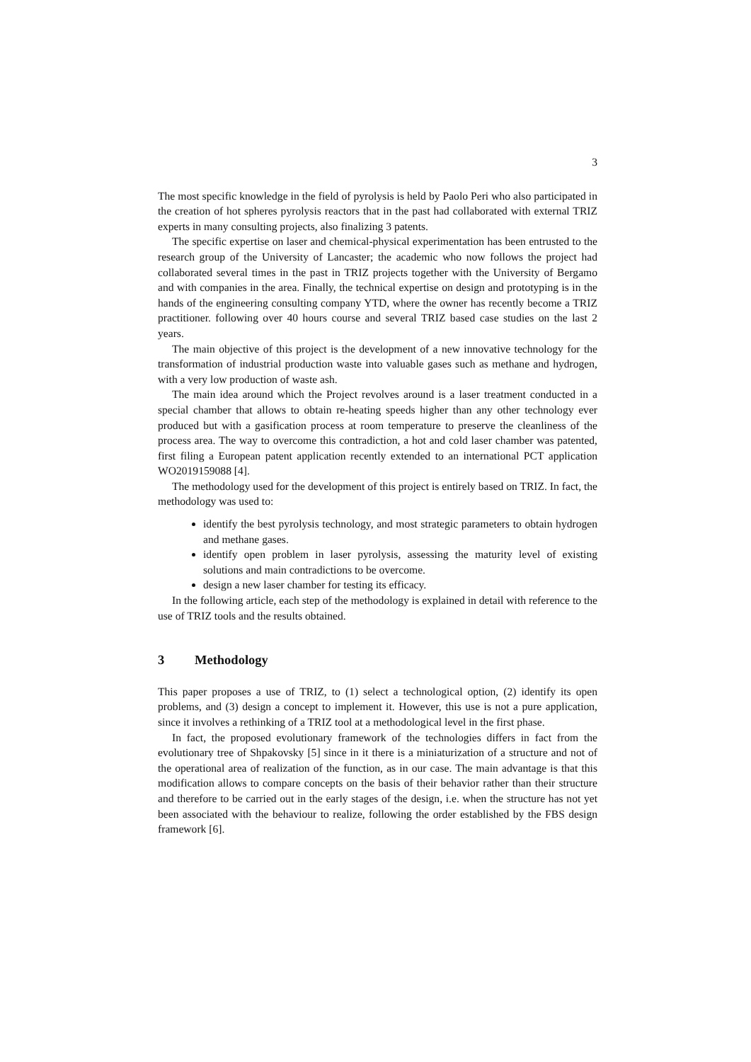3
The most specific knowledge in the field of pyrolysis is held by Paolo Peri who also participated in the creation of hot spheres pyrolysis reactors that in the past had collaborated with external TRIZ experts in many consulting projects, also finalizing 3 patents.
The specific expertise on laser and chemical-physical experimentation has been entrusted to the research group of the University of Lancaster; the academic who now follows the project had collaborated several times in the past in TRIZ projects together with the University of Bergamo and with companies in the area. Finally, the technical expertise on design and prototyping is in the hands of the engineering consulting company YTD, where the owner has recently become a TRIZ practitioner. following over 40 hours course and several TRIZ based case studies on the last 2 years.
The main objective of this project is the development of a new innovative technology for the transformation of industrial production waste into valuable gases such as methane and hydrogen, with a very low production of waste ash.
The main idea around which the Project revolves around is a laser treatment conducted in a special chamber that allows to obtain re-heating speeds higher than any other technology ever produced but with a gasification process at room temperature to preserve the cleanliness of the process area. The way to overcome this contradiction, a hot and cold laser chamber was patented, first filing a European patent application recently extended to an international PCT application WO2019159088 [4].
The methodology used for the development of this project is entirely based on TRIZ. In fact, the methodology was used to:
identify the best pyrolysis technology, and most strategic parameters to obtain hydrogen and methane gases.
identify open problem in laser pyrolysis, assessing the maturity level of existing solutions and main contradictions to be overcome.
design a new laser chamber for testing its efficacy.
In the following article, each step of the methodology is explained in detail with reference to the use of TRIZ tools and the results obtained.
3 Methodology
This paper proposes a use of TRIZ, to (1) select a technological option, (2) identify its open problems, and (3) design a concept to implement it. However, this use is not a pure application, since it involves a rethinking of a TRIZ tool at a methodological level in the first phase.
In fact, the proposed evolutionary framework of the technologies differs in fact from the evolutionary tree of Shpakovsky [5] since in it there is a miniaturization of a structure and not of the operational area of realization of the function, as in our case. The main advantage is that this modification allows to compare concepts on the basis of their behavior rather than their structure and therefore to be carried out in the early stages of the design, i.e. when the structure has not yet been associated with the behaviour to realize, following the order established by the FBS design framework [6].